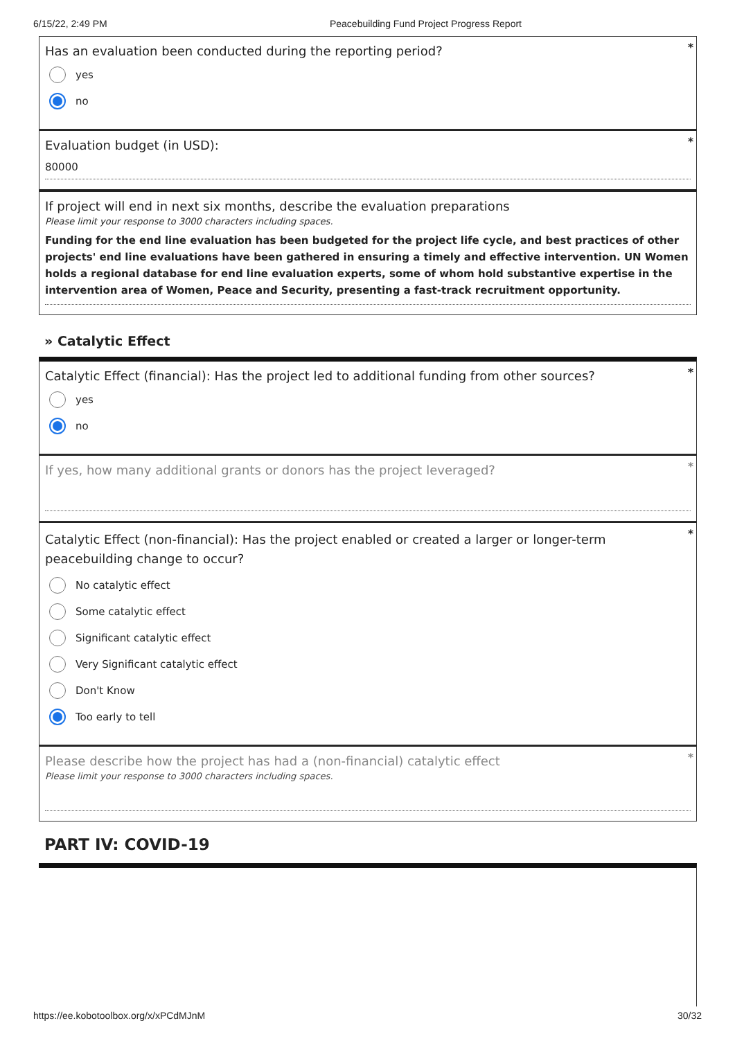6/15/22, 2:49 PM Peacebuilding Fund Project Progress Report
*
Has an evaluation been conducted during the reporting period?
yes
no
*
Evaluation budget (in USD):
80000
If project will end in next six months, describe the evaluation preparations
Please limit your response to 3000 characters including spaces.
Funding for the end line evaluation has been budgeted for the project life cycle, and best practices of other projects' end line evaluations have been gathered in ensuring a timely and effective intervention. UN Women holds a regional database for end line evaluation experts, some of whom hold substantive expertise in the intervention area of Women, Peace and Security, presenting a fast-track recruitment opportunity.
» Catalytic Effect
*
Catalytic Effect (financial): Has the project led to additional funding from other sources?
yes
no
*
If yes, how many additional grants or donors has the project leveraged?
*
Catalytic Effect (non-financial): Has the project enabled or created a larger or longer-term peacebuilding change to occur?
No catalytic effect
Some catalytic effect
Significant catalytic effect
Very Significant catalytic effect
Don't Know
Too early to tell
*
Please describe how the project has had a (non-financial) catalytic effect
Please limit your response to 3000 characters including spaces.
PART IV: COVID-19
https://ee.kobotoolbox.org/x/xPCdMJnM 30/32